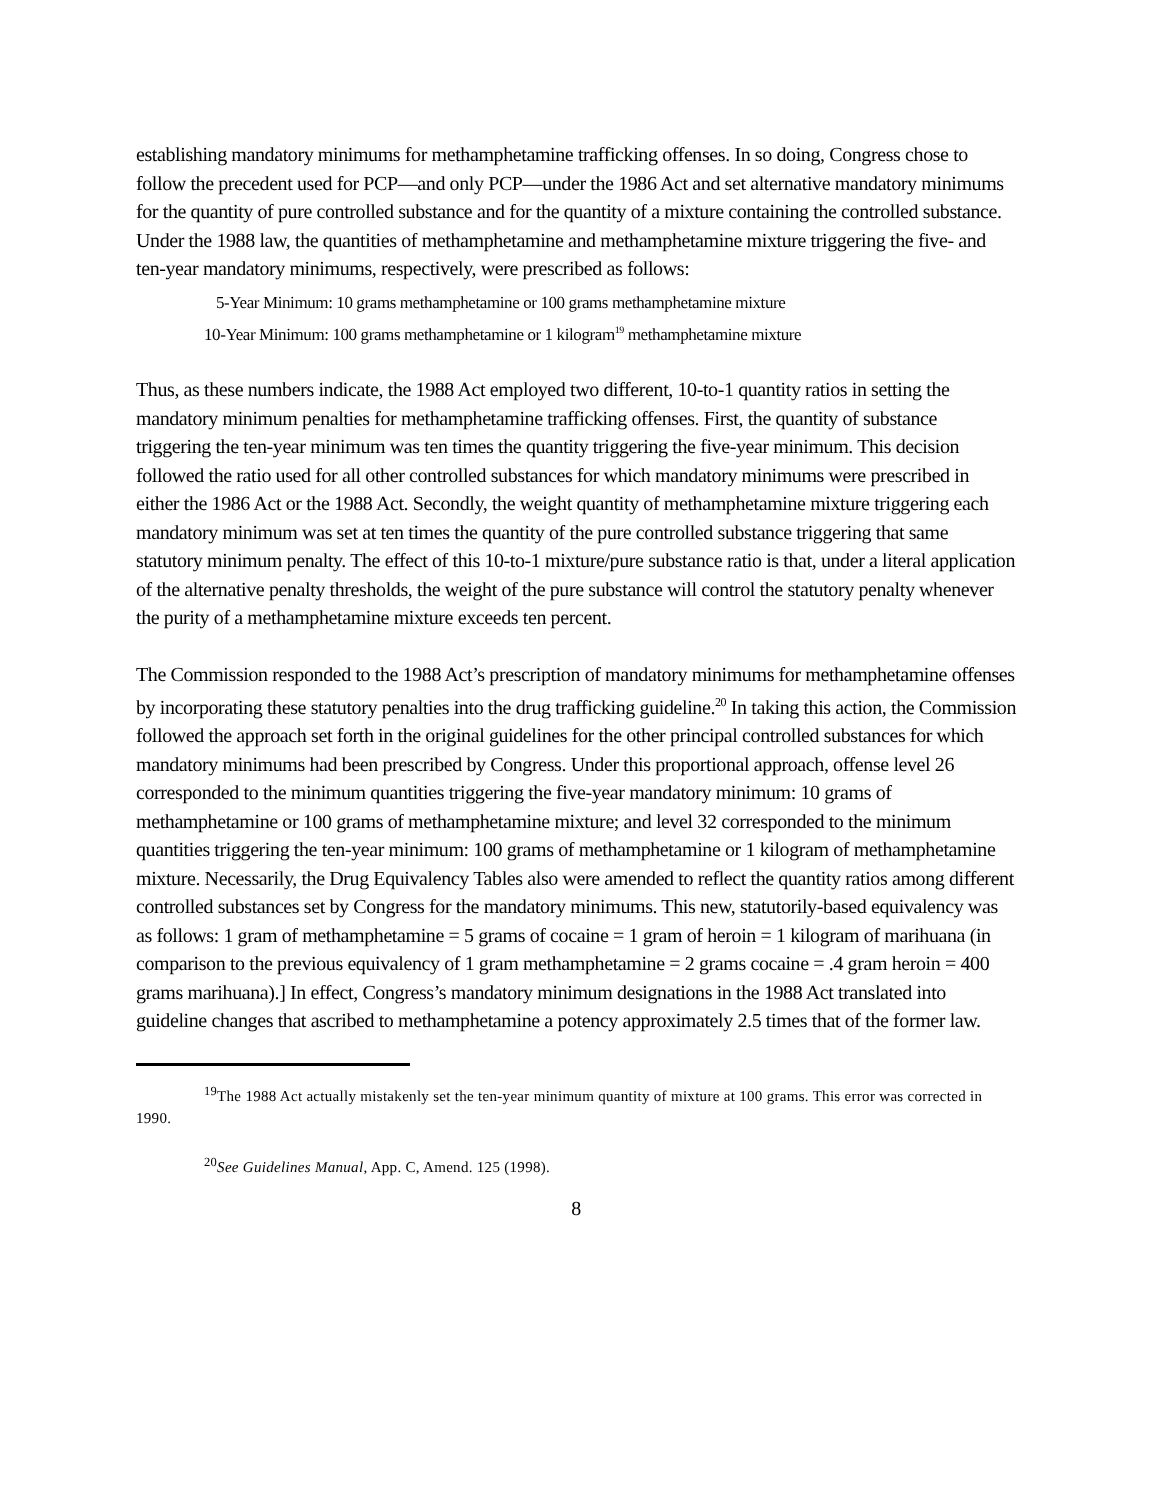establishing mandatory minimums for methamphetamine trafficking offenses. In so doing, Congress chose to follow the precedent used for PCP—and only PCP—under the 1986 Act and set alternative mandatory minimums for the quantity of pure controlled substance and for the quantity of a mixture containing the controlled substance. Under the 1988 law, the quantities of methamphetamine and methamphetamine mixture triggering the five- and ten-year mandatory minimums, respectively, were prescribed as follows:
5-Year Minimum: 10 grams methamphetamine or 100 grams methamphetamine mixture
10-Year Minimum: 100 grams methamphetamine or 1 kilogram<sup>19</sup> methamphetamine mixture
Thus, as these numbers indicate, the 1988 Act employed two different, 10-to-1 quantity ratios in setting the mandatory minimum penalties for methamphetamine trafficking offenses. First, the quantity of substance triggering the ten-year minimum was ten times the quantity triggering the five-year minimum. This decision followed the ratio used for all other controlled substances for which mandatory minimums were prescribed in either the 1986 Act or the 1988 Act. Secondly, the weight quantity of methamphetamine mixture triggering each mandatory minimum was set at ten times the quantity of the pure controlled substance triggering that same statutory minimum penalty. The effect of this 10-to-1 mixture/pure substance ratio is that, under a literal application of the alternative penalty thresholds, the weight of the pure substance will control the statutory penalty whenever the purity of a methamphetamine mixture exceeds ten percent.
The Commission responded to the 1988 Act’s prescription of mandatory minimums for methamphetamine offenses by incorporating these statutory penalties into the drug trafficking guideline.<sup>20</sup> In taking this action, the Commission followed the approach set forth in the original guidelines for the other principal controlled substances for which mandatory minimums had been prescribed by Congress. Under this proportional approach, offense level 26 corresponded to the minimum quantities triggering the five-year mandatory minimum: 10 grams of methamphetamine or 100 grams of methamphetamine mixture; and level 32 corresponded to the minimum quantities triggering the ten-year minimum: 100 grams of methamphetamine or 1 kilogram of methamphetamine mixture. Necessarily, the Drug Equivalency Tables also were amended to reflect the quantity ratios among different controlled substances set by Congress for the mandatory minimums. This new, statutorily-based equivalency was as follows: 1 gram of methamphetamine = 5 grams of cocaine = 1 gram of heroin = 1 kilogram of marihuana (in comparison to the previous equivalency of 1 gram methamphetamine = 2 grams cocaine = .4 gram heroin = 400 grams marihuana).] In effect, Congress’s mandatory minimum designations in the 1988 Act translated into guideline changes that ascribed to methamphetamine a potency approximately 2.5 times that of the former law.
<sup>19</sup> The 1988 Act actually mistakenly set the ten-year minimum quantity of mixture at 100 grams. This error was corrected in 1990.
<sup>20</sup> See Guidelines Manual, App. C, Amend. 125 (1998).
8